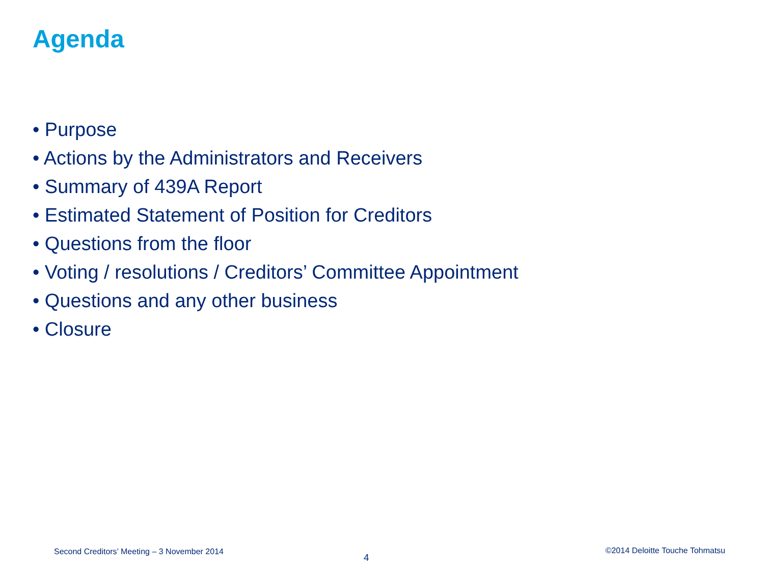Agenda
• Purpose
• Actions by the Administrators and Receivers
• Summary of 439A Report
• Estimated Statement of Position for Creditors
• Questions from the floor
• Voting / resolutions / Creditors’ Committee Appointment
• Questions and any other business
• Closure
Second Creditors’ Meeting – 3 November 2014
4
©2014 Deloitte Touche Tohmatsu